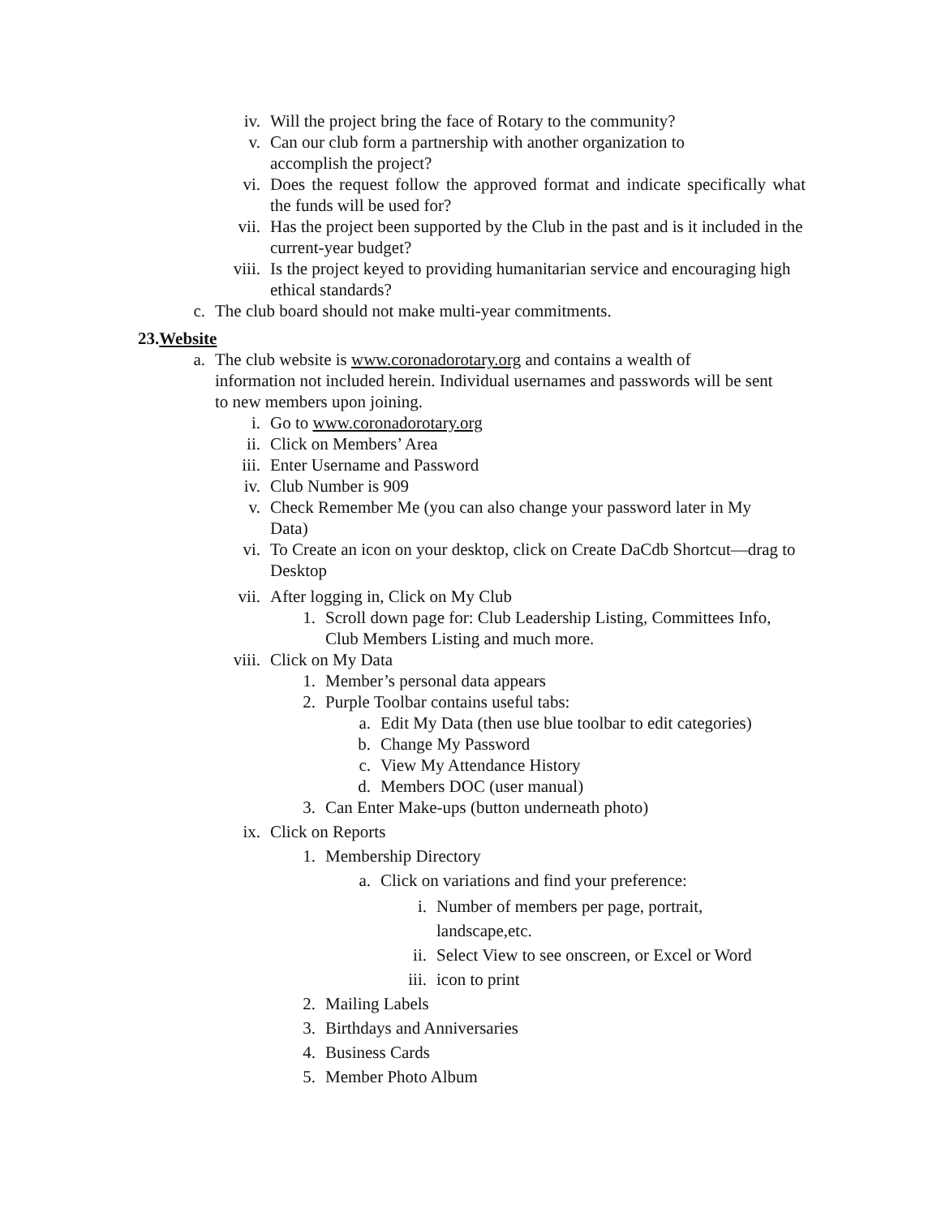iv. Will the project bring the face of Rotary to the community?
v. Can our club form a partnership with another organization to accomplish the project?
vi. Does the request follow the approved format and indicate specifically what the funds will be used for?
vii. Has the project been supported by the Club in the past and is it included in the current-year budget?
viii. Is the project keyed to providing humanitarian service and encouraging high ethical standards?
c. The club board should not make multi-year commitments.
23.Website
a. The club website is www.coronadorotary.org and contains a wealth of information not included herein. Individual usernames and passwords will be sent to new members upon joining.
i. Go to www.coronadorotary.org
ii. Click on Members’ Area
iii. Enter Username and Password
iv. Club Number is 909
v. Check Remember Me (you can also change your password later in My Data)
vi. To Create an icon on your desktop, click on Create DaCdb Shortcut—drag to Desktop
vii. After logging in, Click on My Club
1. Scroll down page for: Club Leadership Listing, Committees Info, Club Members Listing and much more.
viii. Click on My Data
1. Member’s personal data appears
2. Purple Toolbar contains useful tabs:
a. Edit My Data (then use blue toolbar to edit categories)
b. Change My Password
c. View My Attendance History
d. Members DOC (user manual)
3. Can Enter Make-ups (button underneath photo)
ix. Click on Reports
1. Membership Directory
a. Click on variations and find your preference:
i. Number of members per page, portrait, landscape,etc.
ii. Select View to see onscreen, or Excel or Word
iii. icon to print
2. Mailing Labels
3. Birthdays and Anniversaries
4. Business Cards
5. Member Photo Album